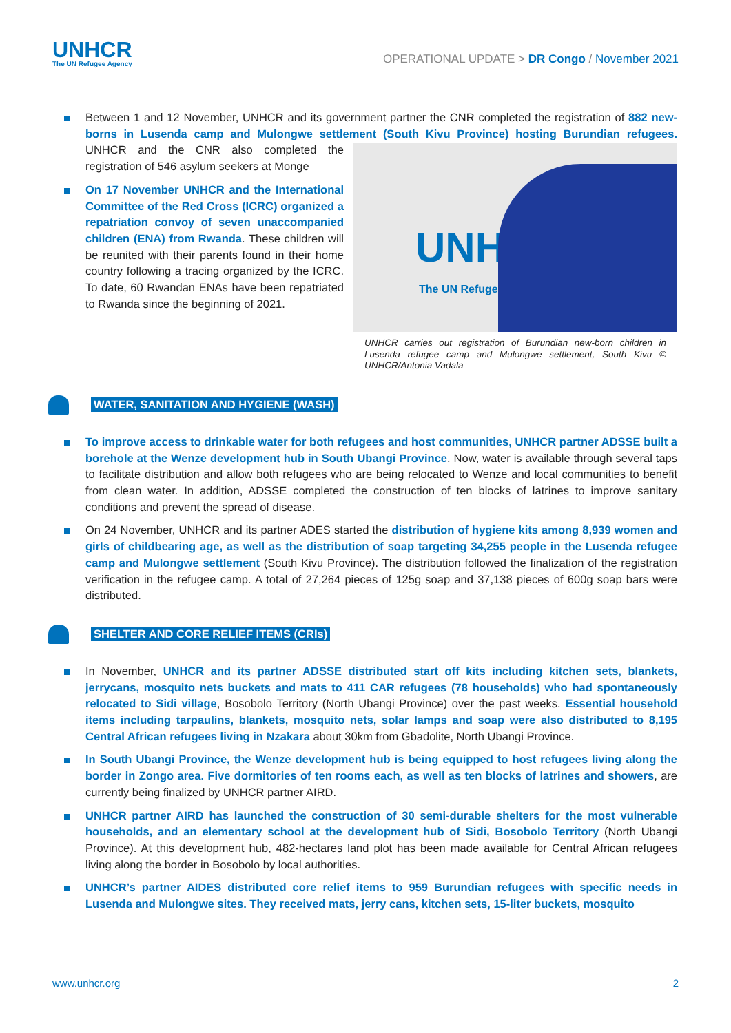UNHCR
The UN Refugee Agency
OPERATIONAL UPDATE > DR Congo / November 2021
Between 1 and 12 November, UNHCR and its government partner the CNR completed the registration of 882 new-borns in Lusenda camp and Mulongwe settlement (South Kivu Province) hosting Burundian refugees.
UNHC The UN Refuge
UNHCR carries out registration of Burundian new-born children in Lusenda refugee camp and Mulongwe settlement, South Kivu © UNHCR/Antonia Vadala
UNHCR and the CNR also completed the registration of 546 asylum seekers at Monge
On 17 November UNHCR and the International Committee of the Red Cross (ICRC) organized a repatriation convoy of seven unaccompanied children (ENA) from Rwanda. These children will be reunited with their parents found in their home country following a tracing organized by the ICRC. To date, 60 Rwandan ENAs have been repatriated to Rwanda since the beginning of 2021.
WATER, SANITATION AND HYGIENE (WASH)
To improve access to drinkable water for both refugees and host communities, UNHCR partner ADSSE built a borehole at the Wenze development hub in South Ubangi Province. Now, water is available through several taps to facilitate distribution and allow both refugees who are being relocated to Wenze and local communities to benefit from clean water. In addition, ADSSE completed the construction of ten blocks of latrines to improve sanitary conditions and prevent the spread of disease.
On 24 November, UNHCR and its partner ADES started the distribution of hygiene kits among 8,939 women and girls of childbearing age, as well as the distribution of soap targeting 34,255 people in the Lusenda refugee camp and Mulongwe settlement (South Kivu Province). The distribution followed the finalization of the registration verification in the refugee camp. A total of 27,264 pieces of 125g soap and 37,138 pieces of 600g soap bars were distributed.
SHELTER AND CORE RELIEF ITEMS (CRIs)
In November, UNHCR and its partner ADSSE distributed start off kits including kitchen sets, blankets, jerrycans, mosquito nets buckets and mats to 411 CAR refugees (78 households) who had spontaneously relocated to Sidi village, Bosobolo Territory (North Ubangi Province) over the past weeks. Essential household items including tarpaulins, blankets, mosquito nets, solar lamps and soap were also distributed to 8,195 Central African refugees living in Nzakara about 30km from Gbadolite, North Ubangi Province.
In South Ubangi Province, the Wenze development hub is being equipped to host refugees living along the border in Zongo area. Five dormitories of ten rooms each, as well as ten blocks of latrines and showers, are currently being finalized by UNHCR partner AIRD.
UNHCR partner AIRD has launched the construction of 30 semi-durable shelters for the most vulnerable households, and an elementary school at the development hub of Sidi, Bosobolo Territory (North Ubangi Province). At this development hub, 482-hectares land plot has been made available for Central African refugees living along the border in Bosobolo by local authorities.
UNHCR’s partner AIDES distributed core relief items to 959 Burundian refugees with specific needs in Lusenda and Mulongwe sites. They received mats, jerry cans, kitchen sets, 15-liter buckets, mosquito
www.unhcr.org 2